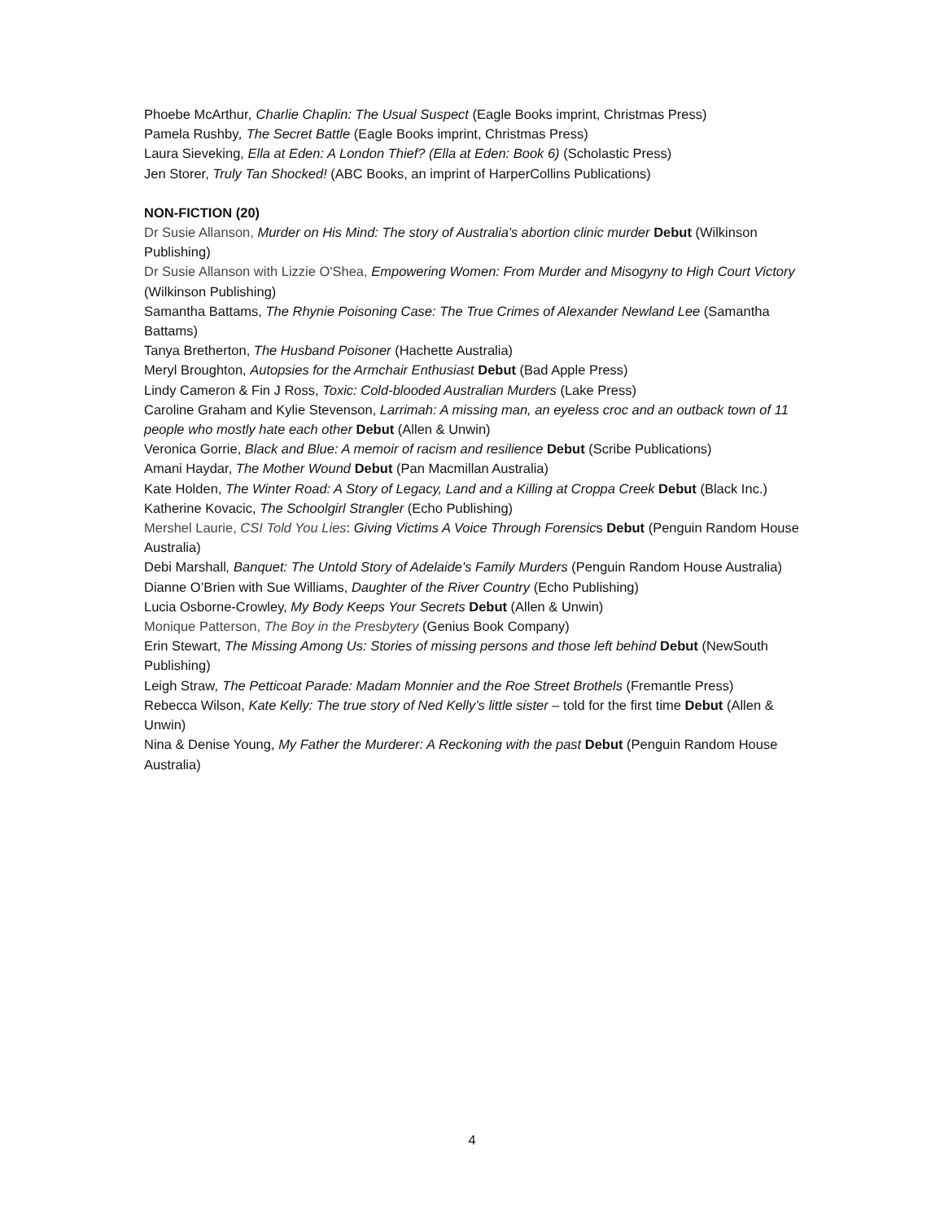Phoebe McArthur, Charlie Chaplin: The Usual Suspect (Eagle Books imprint, Christmas Press)
Pamela Rushby, The Secret Battle (Eagle Books imprint, Christmas Press)
Laura Sieveking, Ella at Eden: A London Thief? (Ella at Eden: Book 6) (Scholastic Press)
Jen Storer, Truly Tan Shocked! (ABC Books, an imprint of HarperCollins Publications)
NON-FICTION (20)
Dr Susie Allanson, Murder on His Mind: The story of Australia's abortion clinic murder Debut (Wilkinson Publishing)
Dr Susie Allanson with Lizzie O'Shea, Empowering Women: From Murder and Misogyny to High Court Victory (Wilkinson Publishing)
Samantha Battams, The Rhynie Poisoning Case: The True Crimes of Alexander Newland Lee (Samantha Battams)
Tanya Bretherton, The Husband Poisoner (Hachette Australia)
Meryl Broughton, Autopsies for the Armchair Enthusiast Debut (Bad Apple Press)
Lindy Cameron & Fin J Ross, Toxic: Cold-blooded Australian Murders (Lake Press)
Caroline Graham and Kylie Stevenson, Larrimah: A missing man, an eyeless croc and an outback town of 11 people who mostly hate each other Debut (Allen & Unwin)
Veronica Gorrie, Black and Blue: A memoir of racism and resilience Debut (Scribe Publications)
Amani Haydar, The Mother Wound Debut (Pan Macmillan Australia)
Kate Holden, The Winter Road: A Story of Legacy, Land and a Killing at Croppa Creek Debut (Black Inc.)
Katherine Kovacic, The Schoolgirl Strangler (Echo Publishing)
Mershel Laurie, CSI Told You Lies: Giving Victims A Voice Through Forensics Debut (Penguin Random House Australia)
Debi Marshall, Banquet: The Untold Story of Adelaide's Family Murders (Penguin Random House Australia)
Dianne O’Brien with Sue Williams, Daughter of the River Country (Echo Publishing)
Lucia Osborne-Crowley, My Body Keeps Your Secrets Debut (Allen & Unwin)
Monique Patterson, The Boy in the Presbytery (Genius Book Company)
Erin Stewart, The Missing Among Us: Stories of missing persons and those left behind Debut (NewSouth Publishing)
Leigh Straw, The Petticoat Parade: Madam Monnier and the Roe Street Brothels (Fremantle Press)
Rebecca Wilson, Kate Kelly: The true story of Ned Kelly’s little sister – told for the first time Debut (Allen & Unwin)
Nina & Denise Young, My Father the Murderer: A Reckoning with the past Debut (Penguin Random House Australia)
4